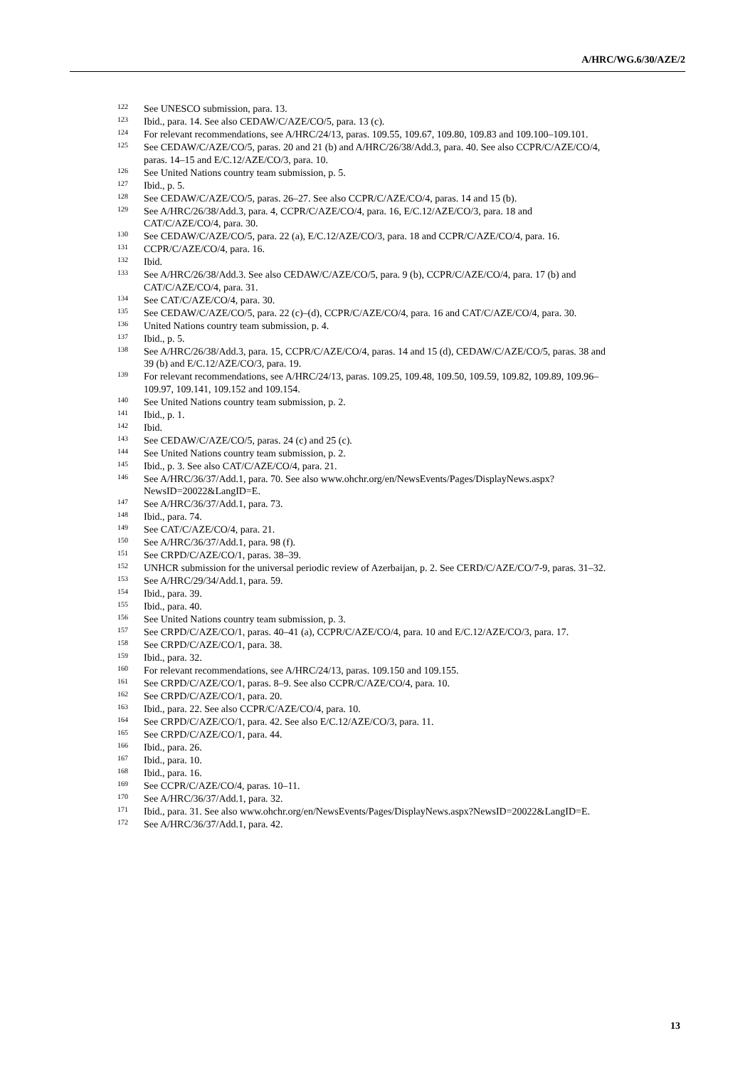A/HRC/WG.6/30/AZE/2
<sup>122</sup> See UNESCO submission, para. 13.
<sup>123</sup> Ibid., para. 14. See also CEDAW/C/AZE/CO/5, para. 13 (c).
<sup>124</sup> For relevant recommendations, see A/HRC/24/13, paras. 109.55, 109.67, 109.80, 109.83 and 109.100–109.101.
<sup>125</sup> See CEDAW/C/AZE/CO/5, paras. 20 and 21 (b) and A/HRC/26/38/Add.3, para. 40. See also CCPR/C/AZE/CO/4, paras. 14–15 and E/C.12/AZE/CO/3, para. 10.
<sup>126</sup> See United Nations country team submission, p. 5.
<sup>127</sup> Ibid., p. 5.
<sup>128</sup> See CEDAW/C/AZE/CO/5, paras. 26–27. See also CCPR/C/AZE/CO/4, paras. 14 and 15 (b).
<sup>129</sup> See A/HRC/26/38/Add.3, para. 4, CCPR/C/AZE/CO/4, para. 16, E/C.12/AZE/CO/3, para. 18 and CAT/C/AZE/CO/4, para. 30.
<sup>130</sup> See CEDAW/C/AZE/CO/5, para. 22 (a), E/C.12/AZE/CO/3, para. 18 and CCPR/C/AZE/CO/4, para. 16.
<sup>131</sup>CCPR/C/AZE/CO/4, para. 16.
<sup>132</sup> Ibid.
<sup>133</sup> See A/HRC/26/38/Add.3. See also CEDAW/C/AZE/CO/5, para. 9 (b), CCPR/C/AZE/CO/4, para. 17 (b) and CAT/C/AZE/CO/4, para. 31.
<sup>134</sup> See CAT/C/AZE/CO/4, para. 30.
<sup>135</sup> See CEDAW/C/AZE/CO/5, para. 22 (c)–(d), CCPR/C/AZE/CO/4, para. 16 and CAT/C/AZE/CO/4, para. 30.
<sup>136</sup> United Nations country team submission, p. 4.
<sup>137</sup> Ibid., p. 5.
<sup>138</sup> See A/HRC/26/38/Add.3, para. 15, CCPR/C/AZE/CO/4, paras. 14 and 15 (d), CEDAW/C/AZE/CO/5, paras. 38 and 39 (b) and E/C.12/AZE/CO/3, para. 19.
<sup>139</sup> For relevant recommendations, see A/HRC/24/13, paras. 109.25, 109.48, 109.50, 109.59, 109.82, 109.89, 109.96–109.97, 109.141, 109.152 and 109.154.
<sup>140</sup> See United Nations country team submission, p. 2.
<sup>141</sup> Ibid., p. 1.
<sup>142</sup> Ibid.
<sup>143</sup> See CEDAW/C/AZE/CO/5, paras. 24 (c) and 25 (c).
<sup>144</sup> See United Nations country team submission, p. 2.
<sup>145</sup> Ibid., p. 3. See also CAT/C/AZE/CO/4, para. 21.
<sup>146</sup> See A/HRC/36/37/Add.1, para. 70. See also www.ohchr.org/en/NewsEvents/Pages/DisplayNews.aspx?NewsID=20022&LangID=E.
<sup>147</sup> See A/HRC/36/37/Add.1, para. 73.
<sup>148</sup> Ibid., para. 74.
<sup>149</sup> See CAT/C/AZE/CO/4, para. 21.
<sup>150</sup> See A/HRC/36/37/Add.1, para. 98 (f).
<sup>151</sup> See CRPD/C/AZE/CO/1, paras. 38–39.
<sup>152</sup>UNHCR submission for the universal periodic review of Azerbaijan, p. 2. See CERD/C/AZE/CO/7-9, paras. 31–32.
<sup>153</sup> See A/HRC/29/34/Add.1, para. 59.
<sup>154</sup> Ibid., para. 39.
<sup>155</sup> Ibid., para. 40.
<sup>156</sup> See United Nations country team submission, p. 3.
<sup>157</sup> See CRPD/C/AZE/CO/1, paras. 40–41 (a), CCPR/C/AZE/CO/4, para. 10 and E/C.12/AZE/CO/3, para. 17.
<sup>158</sup> See CRPD/C/AZE/CO/1, para. 38.
<sup>159</sup> Ibid., para. 32.
<sup>160</sup> For relevant recommendations, see A/HRC/24/13, paras. 109.150 and 109.155.
<sup>161</sup> See CRPD/C/AZE/CO/1, paras. 8–9. See also CCPR/C/AZE/CO/4, para. 10.
<sup>162</sup> See CRPD/C/AZE/CO/1, para. 20.
<sup>163</sup> Ibid., para. 22. See also CCPR/C/AZE/CO/4, para. 10.
<sup>164</sup> See CRPD/C/AZE/CO/1, para. 42. See also E/C.12/AZE/CO/3, para. 11.
<sup>165</sup> See CRPD/C/AZE/CO/1, para. 44.
<sup>166</sup> Ibid., para. 26.
<sup>167</sup> Ibid., para. 10.
<sup>168</sup> Ibid., para. 16.
<sup>169</sup> See CCPR/C/AZE/CO/4, paras. 10–11.
<sup>170</sup> See A/HRC/36/37/Add.1, para. 32.
<sup>171</sup> Ibid., para. 31. See also www.ohchr.org/en/NewsEvents/Pages/DisplayNews.aspx?NewsID=20022&LangID=E.
<sup>172</sup> See A/HRC/36/37/Add.1, para. 42.
13